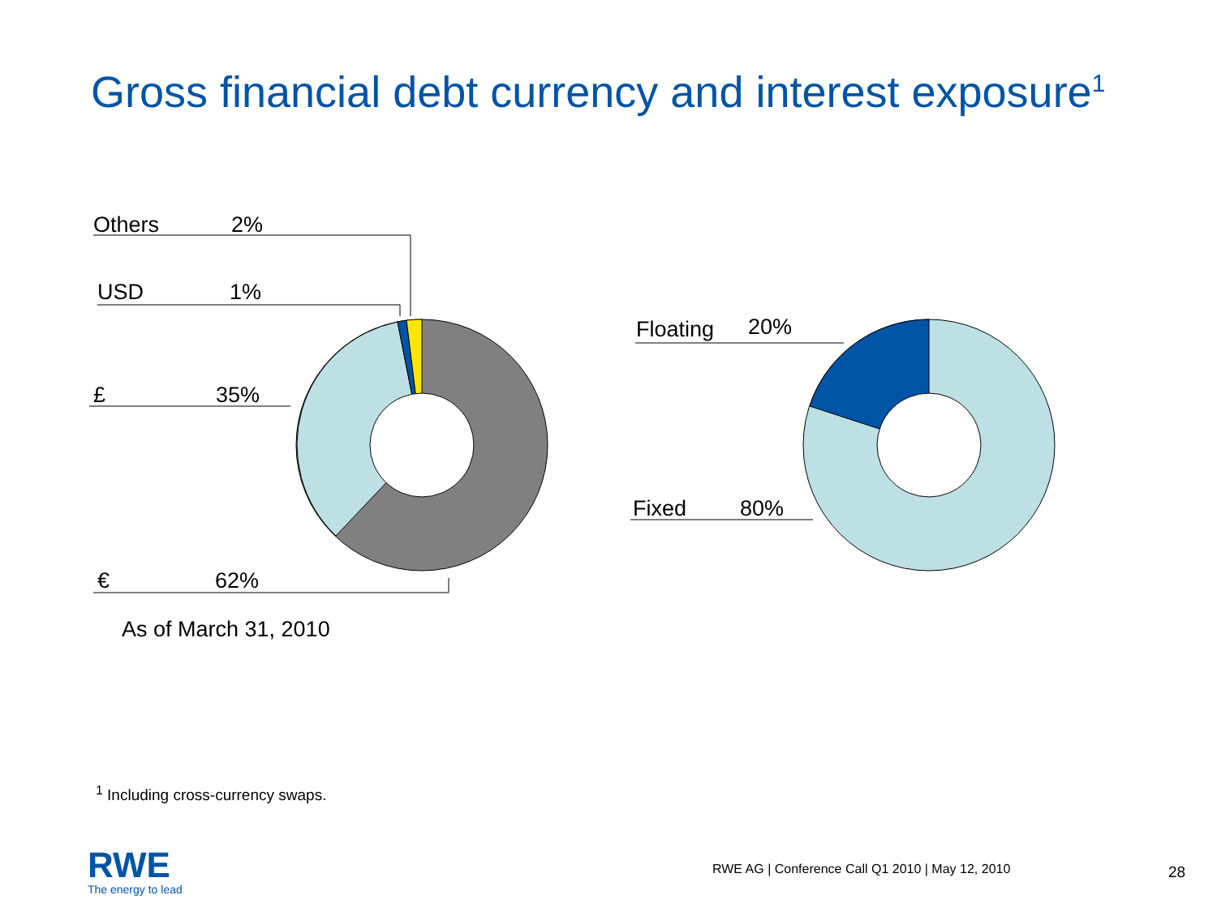Gross financial debt currency and interest exposure<sup>1</sup>
Others 2%
USD 1%
£ 35%
€ 62%
As of March 31, 2010
Floating 20%
Fixed 80%
<sup>1</sup> Including cross-currency swaps.
RWE
The energy to lead
RWE AG | Conference Call Q1 2010 | May 12, 2010
28